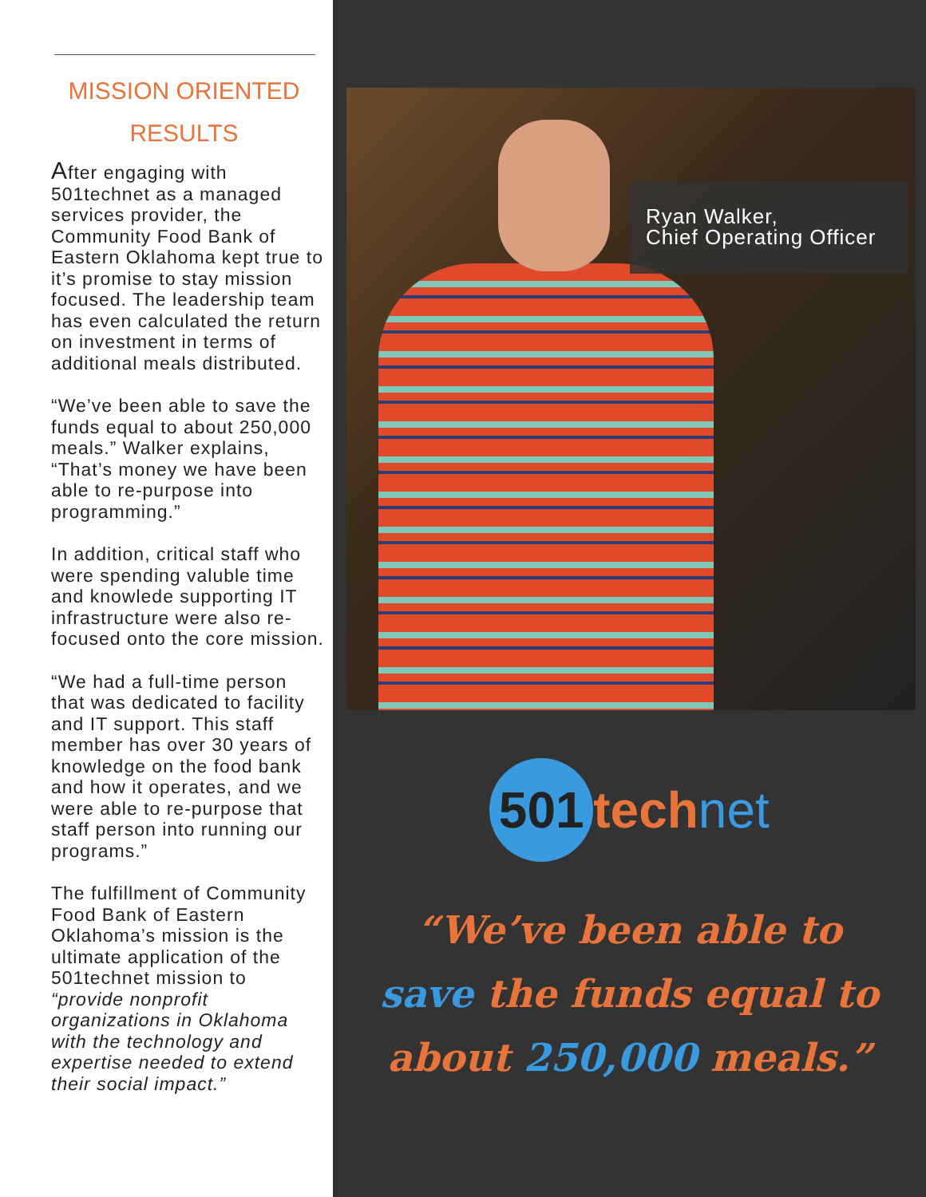MISSION ORIENTED RESULTS
After engaging with 501technet as a managed services provider, the Community Food Bank of Eastern Oklahoma kept true to it’s promise to stay mission focused. The leadership team has even calculated the return on investment in terms of additional meals distributed.
“We’ve been able to save the funds equal to about 250,000 meals.” Walker explains, “That’s money we have been able to re-purpose into programming.”
In addition, critical staff who were spending valuble time and knowlede supporting IT infrastructure were also re-focused onto the core mission.
“We had a full-time person that was dedicated to facility and IT support. This staff member has over 30 years of knowledge on the food bank and how it operates, and we were able to re-purpose that staff person into running our programs.”
The fulfillment of Community Food Bank of Eastern Oklahoma’s mission is the ultimate application of the 501technet mission to “provide nonprofit organizations in Oklahoma with the technology and expertise needed to extend their social impact.”
Ryan Walker,
Chief Operating Officer
501 tech net
“We’ve been able to
save the funds equal to
about 250,000 meals.”